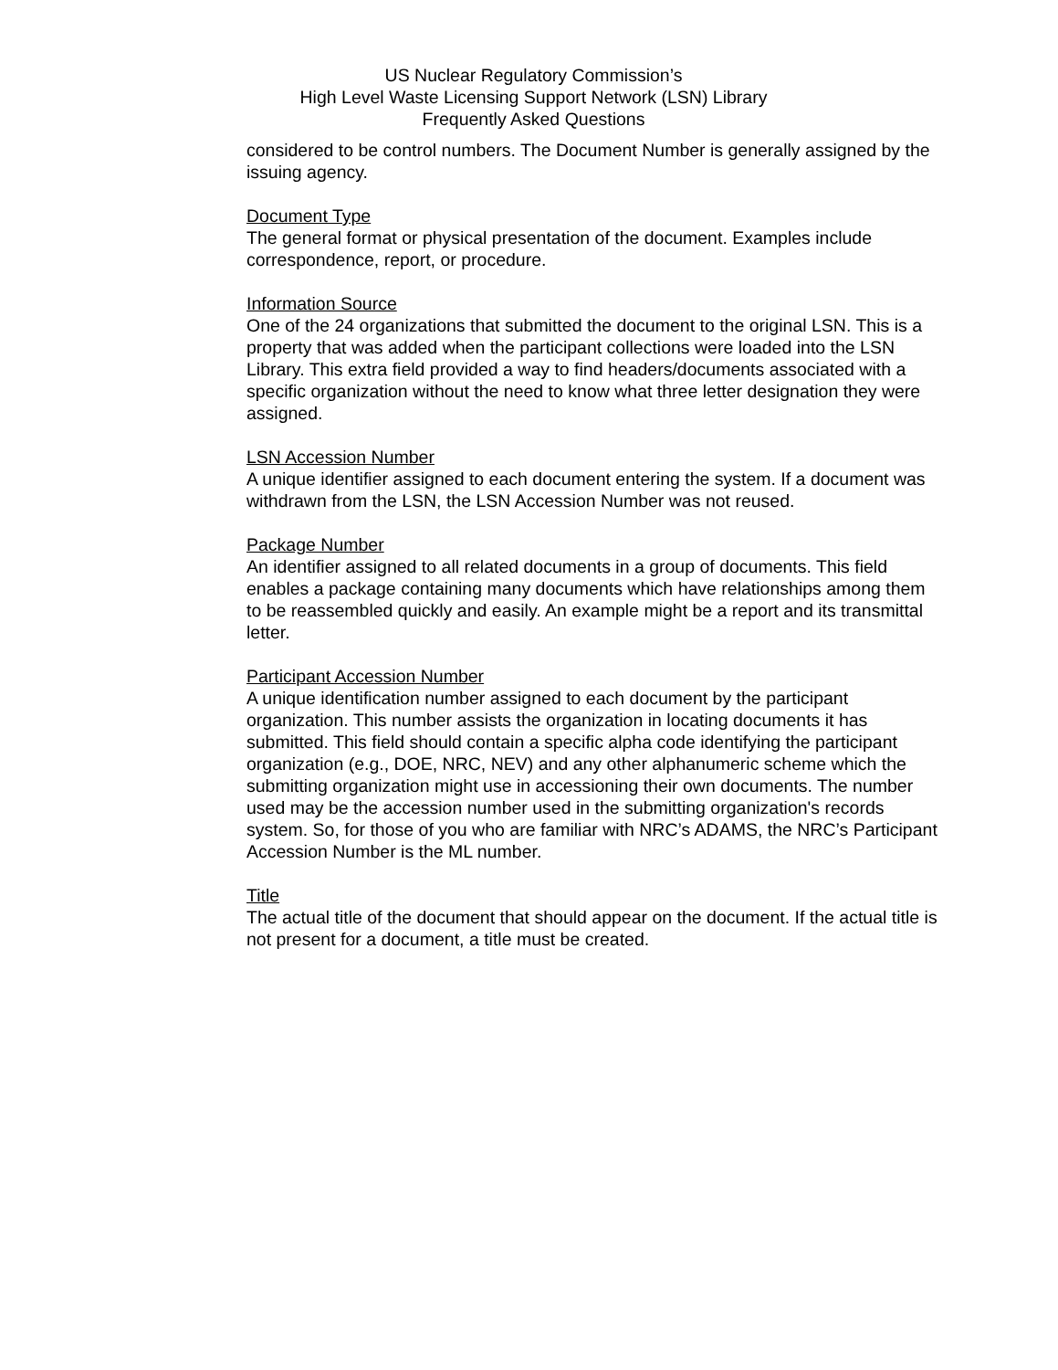US Nuclear Regulatory Commission’s
High Level Waste Licensing Support Network (LSN) Library
Frequently Asked Questions
considered to be control numbers. The Document Number is generally assigned by the issuing agency.
Document Type
The general format or physical presentation of the document. Examples include correspondence, report, or procedure.
Information Source
One of the 24 organizations that submitted the document to the original LSN. This is a property that was added when the participant collections were loaded into the LSN Library. This extra field provided a way to find headers/documents associated with a specific organization without the need to know what three letter designation they were assigned.
LSN Accession Number
A unique identifier assigned to each document entering the system. If a document was withdrawn from the LSN, the LSN Accession Number was not reused.
Package Number
An identifier assigned to all related documents in a group of documents. This field enables a package containing many documents which have relationships among them to be reassembled quickly and easily. An example might be a report and its transmittal letter.
Participant Accession Number
A unique identification number assigned to each document by the participant organization. This number assists the organization in locating documents it has submitted. This field should contain a specific alpha code identifying the participant organization (e.g., DOE, NRC, NEV) and any other alphanumeric scheme which the submitting organization might use in accessioning their own documents. The number used may be the accession number used in the submitting organization's records system. So, for those of you who are familiar with NRC’s ADAMS, the NRC’s Participant Accession Number is the ML number.
Title
The actual title of the document that should appear on the document. If the actual title is not present for a document, a title must be created.